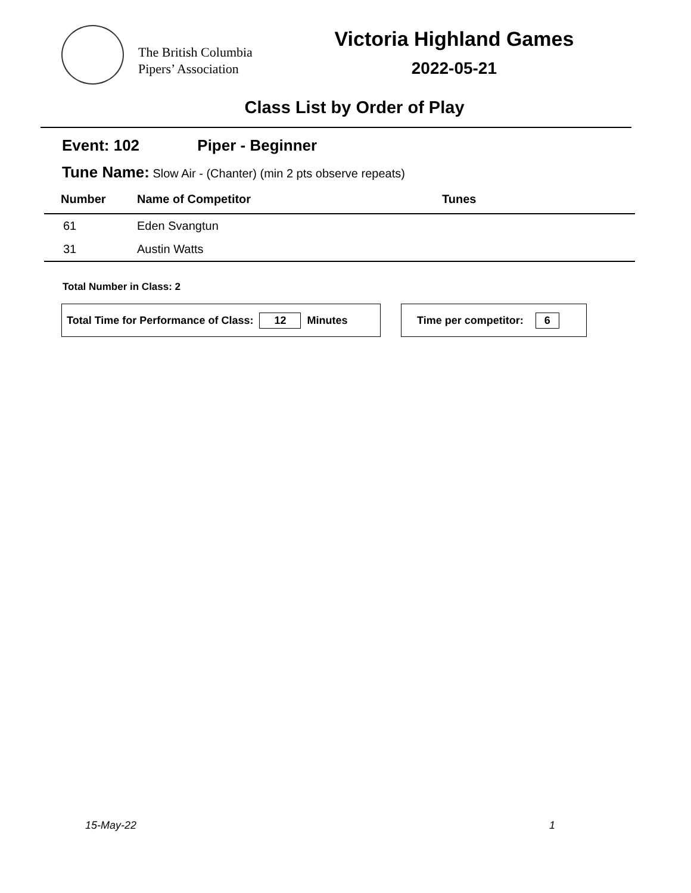The British Columbia
Pipers’ Association
Victoria Highland Games
2022-05-21
Class List by Order of Play
Event: 102 Piper - Beginner
Tune Name: Slow Air - (Chanter) (min 2 pts observe repeats)
| Number | Name of Competitor | Tunes |
| --- | --- | --- |
| 61 | Eden Svangtun | |
| 31 | Austin Watts | |
Total Number in Class: 2
Total Time for Performance of Class: 12 Minutes Time per competitor: 6
15-May-22 1